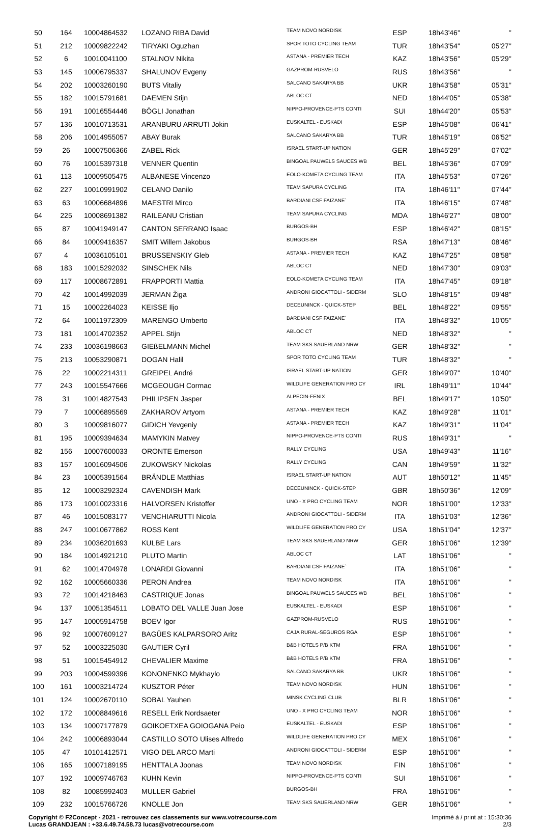| 50 | 164 | 10004864532 | LOZANO RIBA David | TEAM NOVO NORDISK | ESP | 18h43'46'' | '' |
| 51 | 212 | 10009822242 | TIRYAKI Oguzhan | SPOR TOTO CYCLING TEAM | TUR | 18h43'54'' | 05'27'' |
| 52 | 6 | 10010041100 | STALNOV Nikita | ASTANA - PREMIER TECH | KAZ | 18h43'56'' | 05'29'' |
| 53 | 145 | 10006795337 | SHALUNOV Evgeny | GAZPROM-RUSVELO | RUS | 18h43'56'' | '' |
| 54 | 202 | 10003260190 | BUTS Vitaliy | SALCANO SAKARYA BB | UKR | 18h43'58'' | 05'31'' |
| 55 | 182 | 10015791681 | DAEMEN Stijn | ABLOC CT | NED | 18h44'05'' | 05'38'' |
| 56 | 191 | 10016554446 | BÖGLI Jonathan | NIPPO-PROVENCE-PTS CONTI | SUI | 18h44'20'' | 05'53'' |
| 57 | 136 | 10010713531 | ARANBURU ARRUTI Jokin | EUSKALTEL - EUSKADI | ESP | 18h45'08'' | 06'41'' |
| 58 | 206 | 10014955057 | ABAY Burak | SALCANO SAKARYA BB | TUR | 18h45'19'' | 06'52'' |
| 59 | 26 | 10007506366 | ZABEL Rick | ISRAEL START-UP NATION | GER | 18h45'29'' | 07'02'' |
| 60 | 76 | 10015397318 | VENNER Quentin | BINGOAL PAUWELS SAUCES WB | BEL | 18h45'36'' | 07'09'' |
| 61 | 113 | 10009505475 | ALBANESE Vincenzo | EOLO-KOMETA CYCLING TEAM | ITA | 18h45'53'' | 07'26'' |
| 62 | 227 | 10010991902 | CELANO Danilo | TEAM SAPURA CYCLING | ITA | 18h46'11'' | 07'44'' |
| 63 | 63 | 10006684896 | MAESTRI Mirco | BARDIANI CSF FAIZANE` | ITA | 18h46'15'' | 07'48'' |
| 64 | 225 | 10008691382 | RAILEANU Cristian | TEAM SAPURA CYCLING | MDA | 18h46'27'' | 08'00'' |
| 65 | 87 | 10041949147 | CANTON SERRANO Isaac | BURGOS-BH | ESP | 18h46'42'' | 08'15'' |
| 66 | 84 | 10009416357 | SMIT Willem Jakobus | BURGOS-BH | RSA | 18h47'13'' | 08'46'' |
| 67 | 4 | 10036105101 | BRUSSENSKIY Gleb | ASTANA - PREMIER TECH | KAZ | 18h47'25'' | 08'58'' |
| 68 | 183 | 10015292032 | SINSCHEK Nils | ABLOC CT | NED | 18h47'30'' | 09'03'' |
| 69 | 117 | 10008672891 | FRAPPORTI Mattia | EOLO-KOMETA CYCLING TEAM | ITA | 18h47'45'' | 09'18'' |
| 70 | 42 | 10014992039 | JERMAN Žiga | ANDRONI GIOCATTOLI - SIDERM | SLO | 18h48'15'' | 09'48'' |
| 71 | 15 | 10002264023 | KEISSE Iljo | DECEUNINCK - QUICK-STEP | BEL | 18h48'22'' | 09'55'' |
| 72 | 64 | 10011972309 | MARENGO Umberto | BARDIANI CSF FAIZANE` | ITA | 18h48'32'' | 10'05'' |
| 73 | 181 | 10014702352 | APPEL Stijn | ABLOC CT | NED | 18h48'32'' | '' |
| 74 | 233 | 10036198663 | GIEßELMANN Michel | TEAM SKS SAUERLAND NRW | GER | 18h48'32'' | '' |
| 75 | 213 | 10053290871 | DOGAN Halil | SPOR TOTO CYCLING TEAM | TUR | 18h48'32'' | '' |
| 76 | 22 | 10002214311 | GREIPEL André | ISRAEL START-UP NATION | GER | 18h49'07'' | 10'40'' |
| 77 | 243 | 10015547666 | MCGEOUGH Cormac | WILDLIFE GENERATION PRO CY | IRL | 18h49'11'' | 10'44'' |
| 78 | 31 | 10014827543 | PHILIPSEN Jasper | ALPECIN-FENIX | BEL | 18h49'17'' | 10'50'' |
| 79 | 7 | 10006895569 | ZAKHAROV Artyom | ASTANA - PREMIER TECH | KAZ | 18h49'28'' | 11'01'' |
| 80 | 3 | 10009816077 | GIDICH Yevgeniy | ASTANA - PREMIER TECH | KAZ | 18h49'31'' | 11'04'' |
| 81 | 195 | 10009394634 | MAMYKIN Matvey | NIPPO-PROVENCE-PTS CONTI | RUS | 18h49'31'' | '' |
| 82 | 156 | 10007600033 | ORONTE Emerson | RALLY CYCLING | USA | 18h49'43'' | 11'16'' |
| 83 | 157 | 10016094506 | ZUKOWSKY Nickolas | RALLY CYCLING | CAN | 18h49'59'' | 11'32'' |
| 84 | 23 | 10005391564 | BRÄNDLE Matthias | ISRAEL START-UP NATION | AUT | 18h50'12'' | 11'45'' |
| 85 | 12 | 10003292324 | CAVENDISH Mark | DECEUNINCK - QUICK-STEP | GBR | 18h50'36'' | 12'09'' |
| 86 | 173 | 10010023316 | HALVORSEN Kristoffer | UNO - X PRO CYCLING TEAM | NOR | 18h51'00'' | 12'33'' |
| 87 | 46 | 10015083177 | VENCHIARUTTI Nicola | ANDRONI GIOCATTOLI - SIDERM | ITA | 18h51'03'' | 12'36'' |
| 88 | 247 | 10010677862 | ROSS Kent | WILDLIFE GENERATION PRO CY | USA | 18h51'04'' | 12'37'' |
| 89 | 234 | 10036201693 | KULBE Lars | TEAM SKS SAUERLAND NRW | GER | 18h51'06'' | 12'39'' |
| 90 | 184 | 10014921210 | PLUTO Martin | ABLOC CT | LAT | 18h51'06'' | '' |
| 91 | 62 | 10014704978 | LONARDI Giovanni | BARDIANI CSF FAIZANE` | ITA | 18h51'06'' | '' |
| 92 | 162 | 10005660336 | PERON Andrea | TEAM NOVO NORDISK | ITA | 18h51'06'' | '' |
| 93 | 72 | 10014218463 | CASTRIQUE Jonas | BINGOAL PAUWELS SAUCES WB | BEL | 18h51'06'' | '' |
| 94 | 137 | 10051354511 | LOBATO DEL VALLE Juan Jose | EUSKALTEL - EUSKADI | ESP | 18h51'06'' | '' |
| 95 | 147 | 10005914758 | BOEV Igor | GAZPROM-RUSVELO | RUS | 18h51'06'' | '' |
| 96 | 92 | 10007609127 | BAGÜES KALPARSORO Aritz | CAJA RURAL-SEGUROS RGA | ESP | 18h51'06'' | '' |
| 97 | 52 | 10003225030 | GAUTIER Cyril | B&B HOTELS P/B KTM | FRA | 18h51'06'' | '' |
| 98 | 51 | 10015454912 | CHEVALIER Maxime | B&B HOTELS P/B KTM | FRA | 18h51'06'' | '' |
| 99 | 203 | 10004599396 | KONONENKO Mykhaylo | SALCANO SAKARYA BB | UKR | 18h51'06'' | '' |
| 100 | 161 | 10003214724 | KUSZTOR Péter | TEAM NOVO NORDISK | HUN | 18h51'06'' | '' |
| 101 | 124 | 10002670110 | SOBAL Yauhen | MINSK CYCLING CLUB | BLR | 18h51'06'' | '' |
| 102 | 172 | 10008849616 | RESELL Erik Nordsaeter | UNO - X PRO CYCLING TEAM | NOR | 18h51'06'' | '' |
| 103 | 134 | 10007177879 | GOIKOETXEA GOIOGANA Peio | EUSKALTEL - EUSKADI | ESP | 18h51'06'' | '' |
| 104 | 242 | 10006893044 | CASTILLO SOTO Ulises Alfredo | WILDLIFE GENERATION PRO CY | MEX | 18h51'06'' | '' |
| 105 | 47 | 10101412571 | VIGO DEL ARCO Marti | ANDRONI GIOCATTOLI - SIDERM | ESP | 18h51'06'' | '' |
| 106 | 165 | 10007189195 | HENTTALA Joonas | TEAM NOVO NORDISK | FIN | 18h51'06'' | '' |
| 107 | 192 | 10009746763 | KUHN Kevin | NIPPO-PROVENCE-PTS CONTI | SUI | 18h51'06'' | '' |
| 108 | 82 | 10085992403 | MULLER Gabriel | BURGOS-BH | FRA | 18h51'06'' | '' |
| 109 | 232 | 10015766726 | KNOLLE Jon | TEAM SKS SAUERLAND NRW | GER | 18h51'06'' | '' |
Copyright © F2Concept - 2021 - retrouvez ces classements sur www.votrecourse.com
Lucas GRANDJEAN : +33.6.49.74.58.73 lucas@votrecourse.com
Imprimé à / print at : 15:30:36
2/3